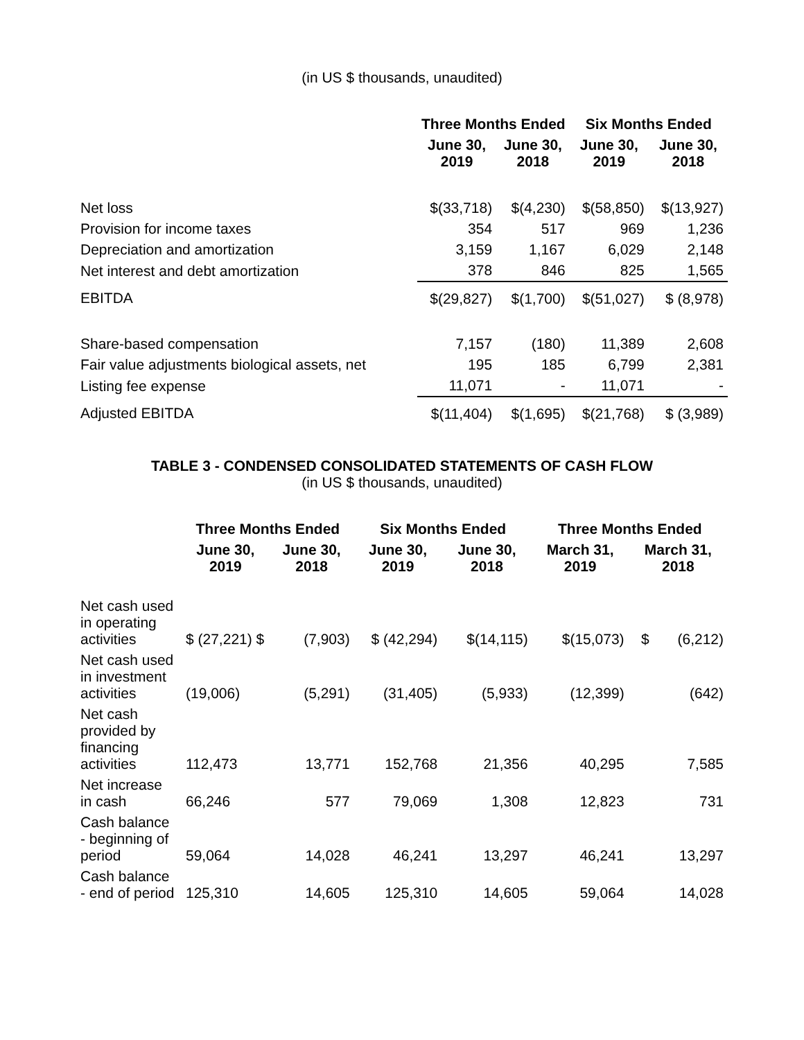(in US $ thousands, unaudited)
| | Three Months Ended | | Six Months Ended | |
| --- | --- | --- | --- | --- |
| | June 30, 2019 | June 30, 2018 | June 30, 2019 | June 30, 2018 |
| Net loss | $(33,718) | $(4,230) | $(58,850) | $(13,927) |
| Provision for income taxes | 354 | 517 | 969 | 1,236 |
| Depreciation and amortization | 3,159 | 1,167 | 6,029 | 2,148 |
| Net interest and debt amortization | 378 | 846 | 825 | 1,565 |
| EBITDA | $(29,827) | $(1,700) | $(51,027) | $ (8,978) |
| Share-based compensation | 7,157 | (180) | 11,389 | 2,608 |
| Fair value adjustments biological assets, net | 195 | 185 | 6,799 | 2,381 |
| Listing fee expense | 11,071 | - | 11,071 | - |
| Adjusted EBITDA | $(11,404) | $(1,695) | $(21,768) | $ (3,989) |
TABLE 3 - CONDENSED CONSOLIDATED STATEMENTS OF CASH FLOW
(in US $ thousands, unaudited)
| | Three Months Ended | | Six Months Ended | | Three Months Ended | |
| --- | --- | --- | --- | --- | --- | --- |
| | June 30, 2019 | June 30, 2018 | June 30, 2019 | June 30, 2018 | March 31, 2019 | March 31, 2018 |
| Net cash used in operating activities | $ (27,221) $ | (7,903) | $ (42,294) | $(14,115) | $(15,073) | $ (6,212) |
| Net cash used in investment activities | (19,006) | (5,291) | (31,405) | (5,933) | (12,399) | (642) |
| Net cash provided by financing activities | 112,473 | 13,771 | 152,768 | 21,356 | 40,295 | 7,585 |
| Net increase in cash | 66,246 | 577 | 79,069 | 1,308 | 12,823 | 731 |
| Cash balance - beginning of period | 59,064 | 14,028 | 46,241 | 13,297 | 46,241 | 13,297 |
| Cash balance - end of period | 125,310 | 14,605 | 125,310 | 14,605 | 59,064 | 14,028 |